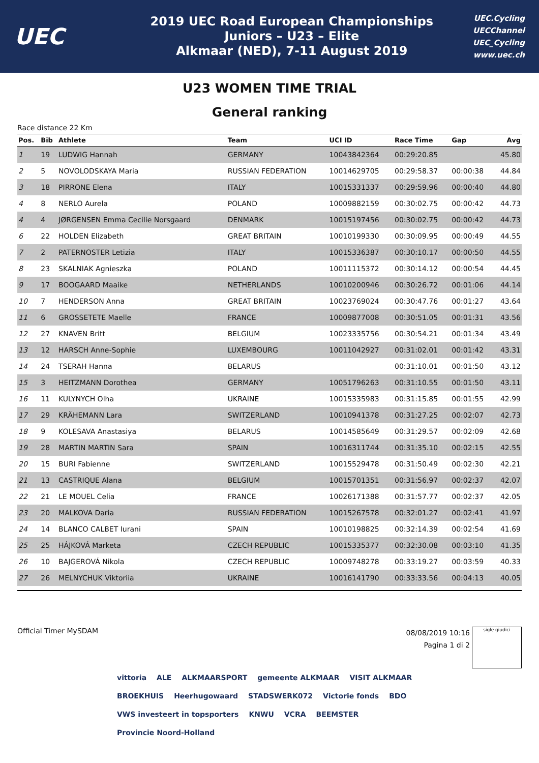UEC
2019 UEC Road European Championships
Juniors – U23 – Elite
Alkmaar (NED), 7-11 August 2019
UEC.Cycling
UECChannel
UEC_Cycling
www.uec.ch
U23 WOMEN TIME TRIAL
General ranking
Race distance 22 Km
| Pos. | Bib | Athlete | Team | UCI ID | Race Time | Gap | Avg |
| --- | --- | --- | --- | --- | --- | --- | --- |
| 1 | 19 | LUDWIG Hannah | GERMANY | 10043842364 | 00:29:20.85 | | 45.80 |
| 2 | 5 | NOVOLODSKAYA Maria | RUSSIAN FEDERATION | 10014629705 | 00:29:58.37 | 00:00:38 | 44.84 |
| 3 | 18 | PIRRONE Elena | ITALY | 10015331337 | 00:29:59.96 | 00:00:40 | 44.80 |
| 4 | 8 | NERLO Aurela | POLAND | 10009882159 | 00:30:02.75 | 00:00:42 | 44.73 |
| 4 | 4 | JØRGENSEN Emma Cecilie Norsgaard | DENMARK | 10015197456 | 00:30:02.75 | 00:00:42 | 44.73 |
| 6 | 22 | HOLDEN Elizabeth | GREAT BRITAIN | 10010199330 | 00:30:09.95 | 00:00:49 | 44.55 |
| 7 | 2 | PATERNOSTER Letizia | ITALY | 10015336387 | 00:30:10.17 | 00:00:50 | 44.55 |
| 8 | 23 | SKALNIAK Agnieszka | POLAND | 10011115372 | 00:30:14.12 | 00:00:54 | 44.45 |
| 9 | 17 | BOOGAARD Maaike | NETHERLANDS | 10010200946 | 00:30:26.72 | 00:01:06 | 44.14 |
| 10 | 7 | HENDERSON Anna | GREAT BRITAIN | 10023769024 | 00:30:47.76 | 00:01:27 | 43.64 |
| 11 | 6 | GROSSETETE Maelle | FRANCE | 10009877008 | 00:30:51.05 | 00:01:31 | 43.56 |
| 12 | 27 | KNAVEN Britt | BELGIUM | 10023335756 | 00:30:54.21 | 00:01:34 | 43.49 |
| 13 | 12 | HARSCH Anne-Sophie | LUXEMBOURG | 10011042927 | 00:31:02.01 | 00:01:42 | 43.31 |
| 14 | 24 | TSERAH Hanna | BELARUS | | 00:31:10.01 | 00:01:50 | 43.12 |
| 15 | 3 | HEITZMANN Dorothea | GERMANY | 10051796263 | 00:31:10.55 | 00:01:50 | 43.11 |
| 16 | 11 | KULYNYCH Olha | UKRAINE | 10015335983 | 00:31:15.85 | 00:01:55 | 42.99 |
| 17 | 29 | KRÄHEMANN Lara | SWITZERLAND | 10010941378 | 00:31:27.25 | 00:02:07 | 42.73 |
| 18 | 9 | KOLESAVA Anastasiya | BELARUS | 10014585649 | 00:31:29.57 | 00:02:09 | 42.68 |
| 19 | 28 | MARTIN MARTIN Sara | SPAIN | 10016311744 | 00:31:35.10 | 00:02:15 | 42.55 |
| 20 | 15 | BURI Fabienne | SWITZERLAND | 10015529478 | 00:31:50.49 | 00:02:30 | 42.21 |
| 21 | 13 | CASTRIQUE Alana | BELGIUM | 10015701351 | 00:31:56.97 | 00:02:37 | 42.07 |
| 22 | 21 | LE MOUEL Celia | FRANCE | 10026171388 | 00:31:57.77 | 00:02:37 | 42.05 |
| 23 | 20 | MALKOVA Daria | RUSSIAN FEDERATION | 10015267578 | 00:32:01.27 | 00:02:41 | 41.97 |
| 24 | 14 | BLANCO CALBET Iurani | SPAIN | 10010198825 | 00:32:14.39 | 00:02:54 | 41.69 |
| 25 | 25 | HÁJKOVÁ Marketa | CZECH REPUBLIC | 10015335377 | 00:32:30.08 | 00:03:10 | 41.35 |
| 26 | 10 | BAJGEROVÁ Nikola | CZECH REPUBLIC | 10009748278 | 00:33:19.27 | 00:03:59 | 40.33 |
| 27 | 26 | MELNYCHUK Viktoriia | UKRAINE | 10016141790 | 00:33:33.56 | 00:04:13 | 40.05 |
Official Timer MySDAM
08/08/2019 10:16
Pagina 1 di 2
sigle giudici
vittoria ALE ALKMAARSPORT gemeente ALKMAAR VISIT ALKMAAR BROEKHUIS Heerhugowaard STADSWERK072 Victorie fonds BDO VWS investeert in topsporters KNWU VCRA BEEMSTER Provincie Noord-Holland